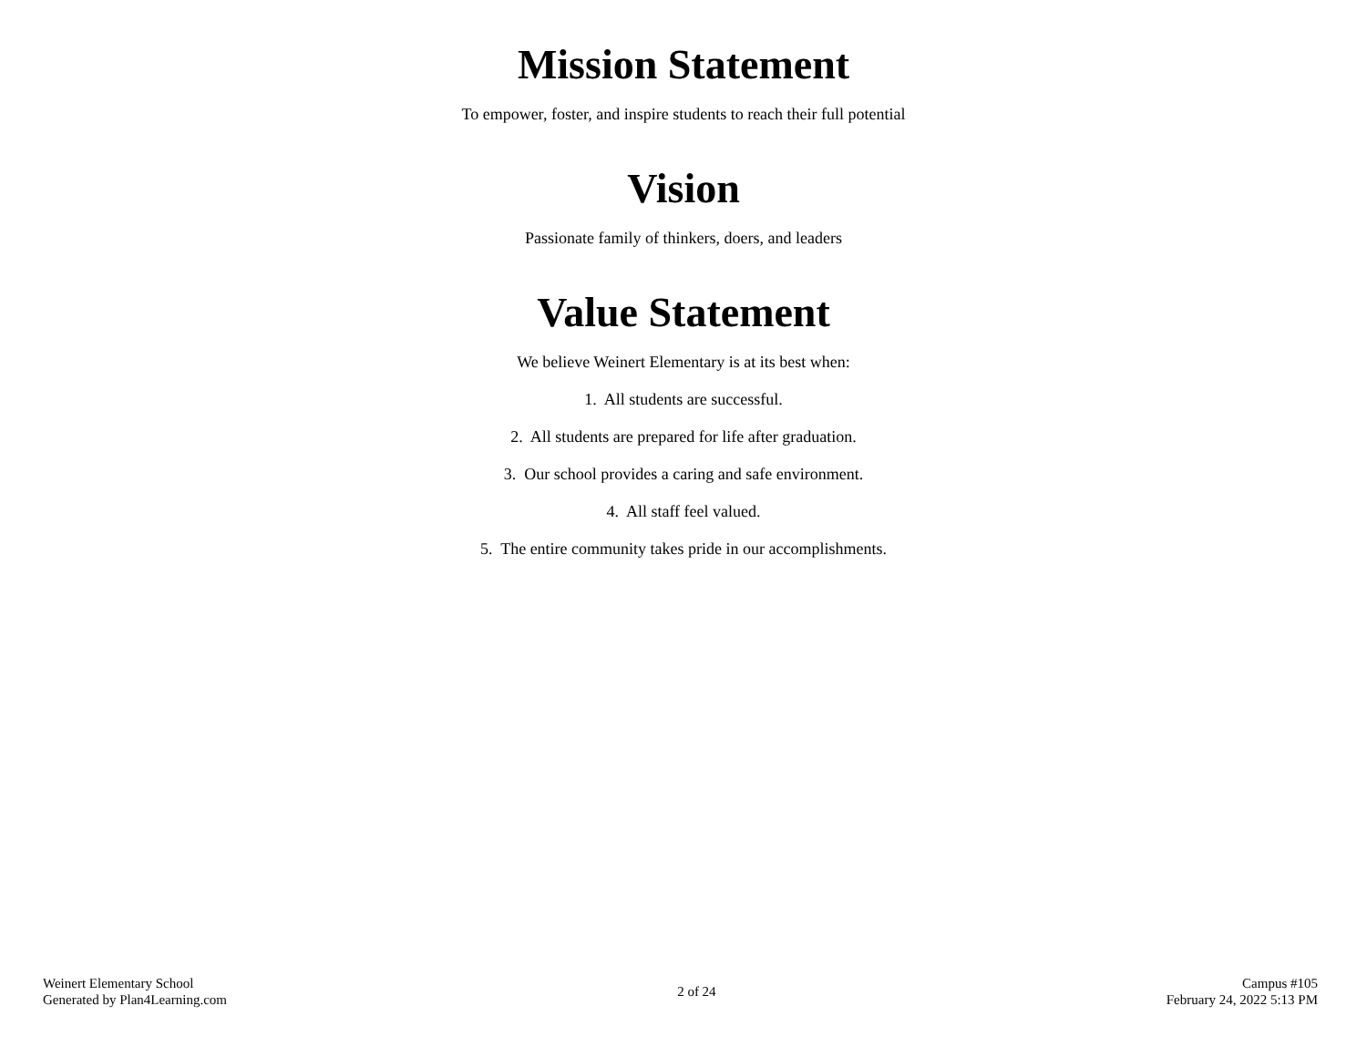Mission Statement
To empower, foster, and inspire students to reach their full potential
Vision
Passionate family of thinkers, doers, and leaders
Value Statement
We believe Weinert Elementary is at its best when:
1. All students are successful.
2. All students are prepared for life after graduation.
3. Our school provides a caring and safe environment.
4. All staff feel valued.
5. The entire community takes pride in our accomplishments.
Weinert Elementary School
Generated by Plan4Learning.com
2 of 24
Campus #105
February 24, 2022 5:13 PM